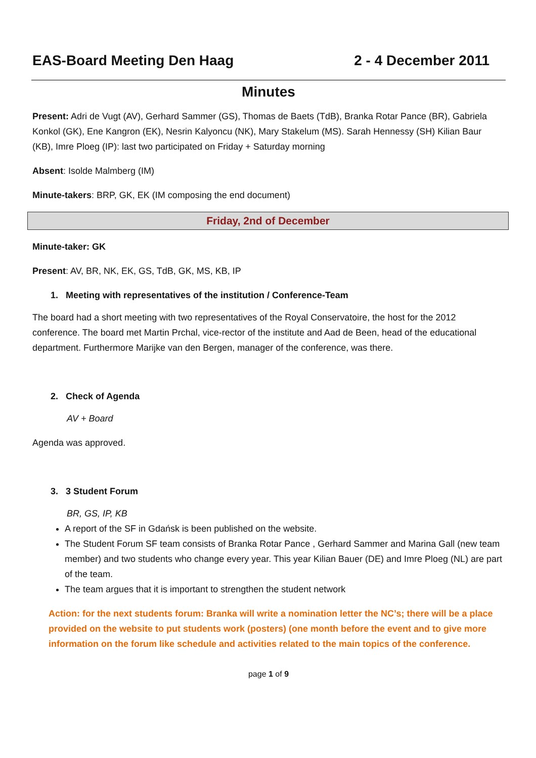EAS-Board Meeting Den Haag 2 - 4 December 2011
Minutes
Present: Adri de Vugt (AV), Gerhard Sammer (GS), Thomas de Baets (TdB), Branka Rotar Pance (BR), Gabriela Konkol (GK), Ene Kangron (EK), Nesrin Kalyoncu (NK), Mary Stakelum (MS). Sarah Hennessy (SH) Kilian Baur (KB), Imre Ploeg (IP): last two participated on Friday + Saturday morning
Absent: Isolde Malmberg (IM)
Minute-takers: BRP, GK, EK (IM composing the end document)
Friday, 2nd of December
Minute-taker: GK
Present: AV, BR, NK, EK, GS, TdB, GK, MS, KB, IP
1. Meeting with representatives of the institution / Conference-Team
The board had a short meeting with two representatives of the Royal Conservatoire, the host for the 2012 conference. The board met Martin Prchal, vice-rector of the institute and Aad de Been, head of the educational department. Furthermore Marijke van den Bergen, manager of the conference, was there.
2. Check of Agenda
AV + Board
Agenda was approved.
3. 3 Student Forum
BR, GS, IP, KB
A report of the SF in Gdańsk is been published on the website.
The Student Forum SF team consists of Branka Rotar Pance , Gerhard Sammer and Marina Gall (new team member) and two students who change every year. This year Kilian Bauer (DE) and Imre Ploeg (NL) are part of the team.
The team argues that it is important to strengthen the student network
Action: for the next students forum: Branka will write a nomination letter the NC’s; there will be a place provided on the website to put students work (posters) (one month before the event and to give more information on the forum like schedule and activities related to the main topics of the conference.
page 1 of 9